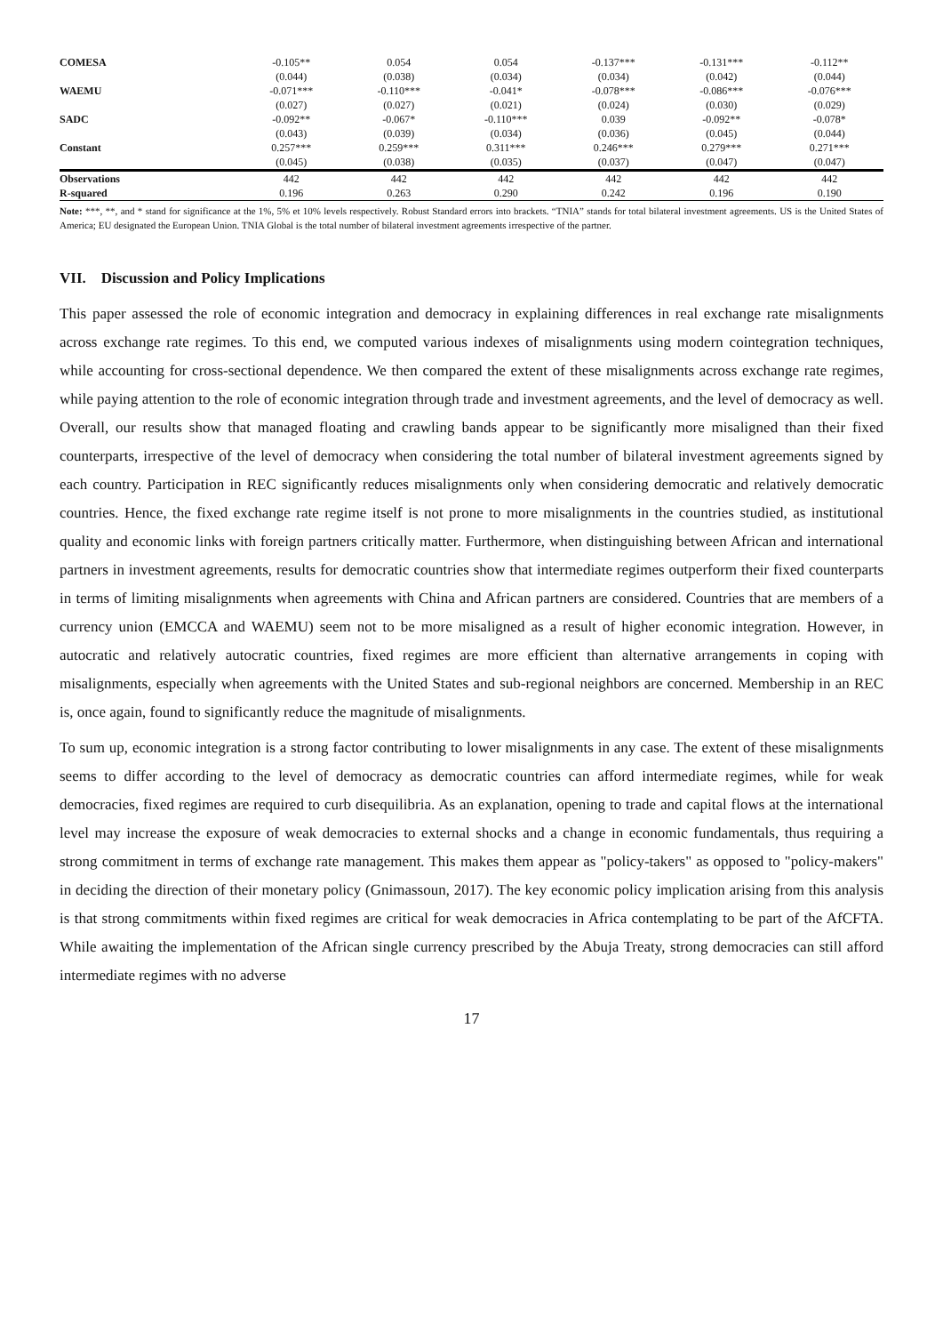| COMESA | -0.105** | 0.054 | 0.054 | -0.137*** | -0.131*** | -0.112** |
| | (0.044) | (0.038) | (0.034) | (0.034) | (0.042) | (0.044) |
| WAEMU | -0.071*** | -0.110*** | -0.041* | -0.078*** | -0.086*** | -0.076*** |
| | (0.027) | (0.027) | (0.021) | (0.024) | (0.030) | (0.029) |
| SADC | -0.092** | -0.067* | -0.110*** | 0.039 | -0.092** | -0.078* |
| | (0.043) | (0.039) | (0.034) | (0.036) | (0.045) | (0.044) |
| Constant | 0.257*** | 0.259*** | 0.311*** | 0.246*** | 0.279*** | 0.271*** |
| | (0.045) | (0.038) | (0.035) | (0.037) | (0.047) | (0.047) |
| Observations | 442 | 442 | 442 | 442 | 442 | 442 |
| R-squared | 0.196 | 0.263 | 0.290 | 0.242 | 0.196 | 0.190 |
Note: ***, **, and * stand for significance at the 1%, 5% et 10% levels respectively. Robust Standard errors into brackets. “TNIA” stands for total bilateral investment agreements. US is the United States of America; EU designated the European Union. TNIA Global is the total number of bilateral investment agreements irrespective of the partner.
VII. Discussion and Policy Implications
This paper assessed the role of economic integration and democracy in explaining differences in real exchange rate misalignments across exchange rate regimes. To this end, we computed various indexes of misalignments using modern cointegration techniques, while accounting for cross-sectional dependence. We then compared the extent of these misalignments across exchange rate regimes, while paying attention to the role of economic integration through trade and investment agreements, and the level of democracy as well. Overall, our results show that managed floating and crawling bands appear to be significantly more misaligned than their fixed counterparts, irrespective of the level of democracy when considering the total number of bilateral investment agreements signed by each country. Participation in REC significantly reduces misalignments only when considering democratic and relatively democratic countries. Hence, the fixed exchange rate regime itself is not prone to more misalignments in the countries studied, as institutional quality and economic links with foreign partners critically matter. Furthermore, when distinguishing between African and international partners in investment agreements, results for democratic countries show that intermediate regimes outperform their fixed counterparts in terms of limiting misalignments when agreements with China and African partners are considered. Countries that are members of a currency union (EMCCA and WAEMU) seem not to be more misaligned as a result of higher economic integration. However, in autocratic and relatively autocratic countries, fixed regimes are more efficient than alternative arrangements in coping with misalignments, especially when agreements with the United States and sub-regional neighbors are concerned. Membership in an REC is, once again, found to significantly reduce the magnitude of misalignments.
To sum up, economic integration is a strong factor contributing to lower misalignments in any case. The extent of these misalignments seems to differ according to the level of democracy as democratic countries can afford intermediate regimes, while for weak democracies, fixed regimes are required to curb disequilibria. As an explanation, opening to trade and capital flows at the international level may increase the exposure of weak democracies to external shocks and a change in economic fundamentals, thus requiring a strong commitment in terms of exchange rate management. This makes them appear as "policy-takers" as opposed to "policy-makers" in deciding the direction of their monetary policy (Gnimassoun, 2017). The key economic policy implication arising from this analysis is that strong commitments within fixed regimes are critical for weak democracies in Africa contemplating to be part of the AfCFTA. While awaiting the implementation of the African single currency prescribed by the Abuja Treaty, strong democracies can still afford intermediate regimes with no adverse
17